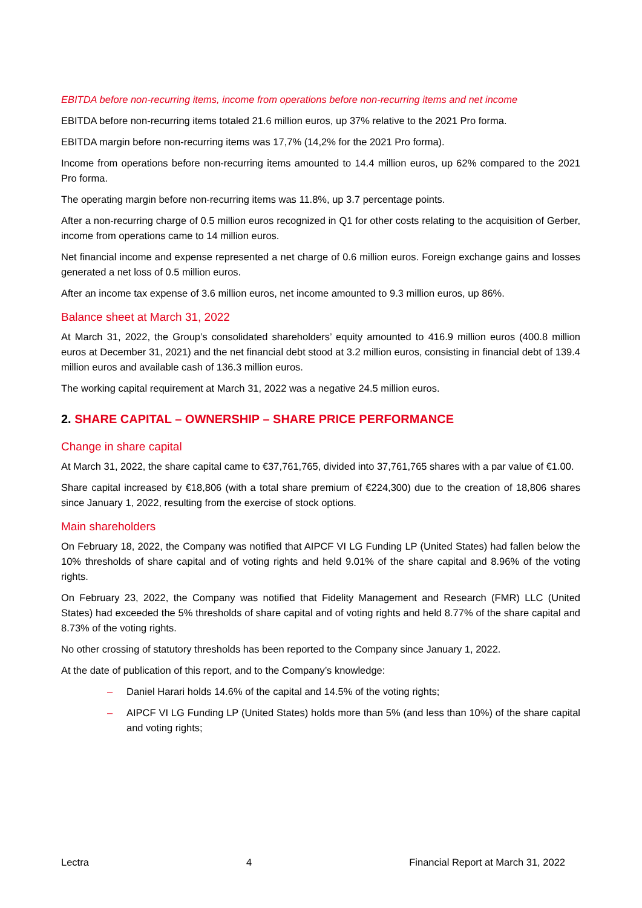EBITDA before non-recurring items, income from operations before non-recurring items and net income
EBITDA before non-recurring items totaled 21.6 million euros, up 37% relative to the 2021 Pro forma.
EBITDA margin before non-recurring items was 17,7% (14,2% for the 2021 Pro forma).
Income from operations before non-recurring items amounted to 14.4 million euros, up 62% compared to the 2021 Pro forma.
The operating margin before non-recurring items was 11.8%, up 3.7 percentage points.
After a non-recurring charge of 0.5 million euros recognized in Q1 for other costs relating to the acquisition of Gerber, income from operations came to 14 million euros.
Net financial income and expense represented a net charge of 0.6 million euros. Foreign exchange gains and losses generated a net loss of 0.5 million euros.
After an income tax expense of 3.6 million euros, net income amounted to 9.3 million euros, up 86%.
Balance sheet at March 31, 2022
At March 31, 2022, the Group’s consolidated shareholders’ equity amounted to 416.9 million euros (400.8 million euros at December 31, 2021) and the net financial debt stood at 3.2 million euros, consisting in financial debt of 139.4 million euros and available cash of 136.3 million euros.
The working capital requirement at March 31, 2022 was a negative 24.5 million euros.
2. SHARE CAPITAL – OWNERSHIP – SHARE PRICE PERFORMANCE
Change in share capital
At March 31, 2022, the share capital came to €37,761,765, divided into 37,761,765 shares with a par value of €1.00.
Share capital increased by €18,806 (with a total share premium of €224,300) due to the creation of 18,806 shares since January 1, 2022, resulting from the exercise of stock options.
Main shareholders
On February 18, 2022, the Company was notified that AIPCF VI LG Funding LP (United States) had fallen below the 10% thresholds of share capital and of voting rights and held 9.01% of the share capital and 8.96% of the voting rights.
On February 23, 2022, the Company was notified that Fidelity Management and Research (FMR) LLC (United States) had exceeded the 5% thresholds of share capital and of voting rights and held 8.77% of the share capital and 8.73% of the voting rights.
No other crossing of statutory thresholds has been reported to the Company since January 1, 2022.
At the date of publication of this report, and to the Company’s knowledge:
– Daniel Harari holds 14.6% of the capital and 14.5% of the voting rights;
– AIPCF VI LG Funding LP (United States) holds more than 5% (and less than 10%) of the share capital and voting rights;
Lectra 4 Financial Report at March 31, 2022